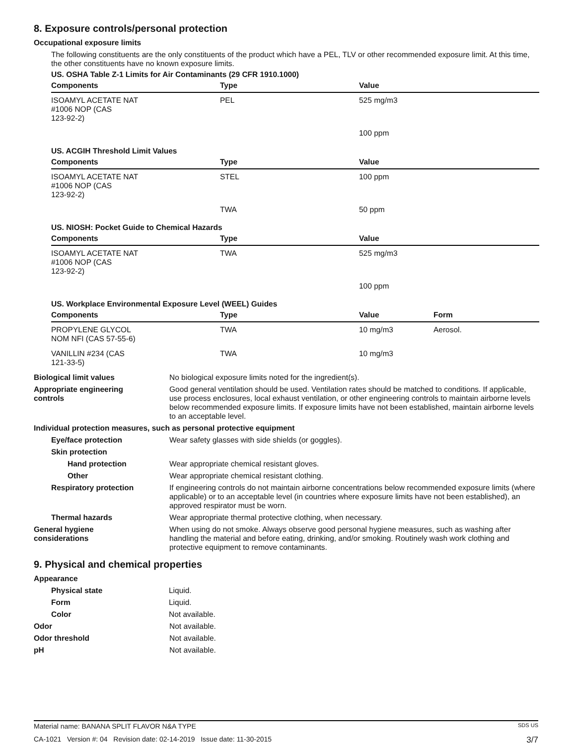8. Exposure controls/personal protection
Occupational exposure limits
The following constituents are the only constituents of the product which have a PEL, TLV or other recommended exposure limit. At this time, the other constituents have no known exposure limits.
US. OSHA Table Z-1 Limits for Air Contaminants (29 CFR 1910.1000)
| Components | Type | Value | |
| --- | --- | --- | --- |
| ISOAMYL ACETATE NAT #1006 NOP (CAS 123-92-2) | PEL | 525 mg/m3 | |
| | | 100 ppm | |
US. ACGIH Threshold Limit Values
| Components | Type | Value | |
| --- | --- | --- | --- |
| ISOAMYL ACETATE NAT #1006 NOP (CAS 123-92-2) | STEL | 100 ppm | |
| | TWA | 50 ppm | |
US. NIOSH: Pocket Guide to Chemical Hazards
| Components | Type | Value | |
| --- | --- | --- | --- |
| ISOAMYL ACETATE NAT #1006 NOP (CAS 123-92-2) | TWA | 525 mg/m3 | |
| | | 100 ppm | |
US. Workplace Environmental Exposure Level (WEEL) Guides
| Components | Type | Value | Form |
| --- | --- | --- | --- |
| PROPYLENE GLYCOL NOM NFI (CAS 57-55-6) | TWA | 10 mg/m3 | Aerosol. |
| VANILLIN #234 (CAS 121-33-5) | TWA | 10 mg/m3 | |
Biological limit values No biological exposure limits noted for the ingredient(s).
Appropriate engineering
controls
Good general ventilation should be used. Ventilation rates should be matched to conditions. If applicable, use process enclosures, local exhaust ventilation, or other engineering controls to maintain airborne levels below recommended exposure limits. If exposure limits have not been established, maintain airborne levels to an acceptable level.
Individual protection measures, such as personal protective equipment
Eye/face protection Wear safety glasses with side shields (or goggles).
Skin protection
Hand protection Wear appropriate chemical resistant gloves.
Other Wear appropriate chemical resistant clothing.
Respiratory protection If engineering controls do not maintain airborne concentrations below recommended exposure limits (where applicable) or to an acceptable level (in countries where exposure limits have not been established), an approved respirator must be worn.
Thermal hazards Wear appropriate thermal protective clothing, when necessary.
General hygiene
considerations
When using do not smoke. Always observe good personal hygiene measures, such as washing after handling the material and before eating, drinking, and/or smoking. Routinely wash work clothing and protective equipment to remove contaminants.
9. Physical and chemical properties
Appearance
Physical state Liquid.
Form Liquid.
Color Not available.
Odor Not available.
Odor threshold Not available.
pH Not available.
Material name: BANANA SPLIT FLAVOR N&A TYPE SDS US
CA-1021 Version #: 04 Revision date: 02-14-2019 Issue date: 11-30-2015 3/7